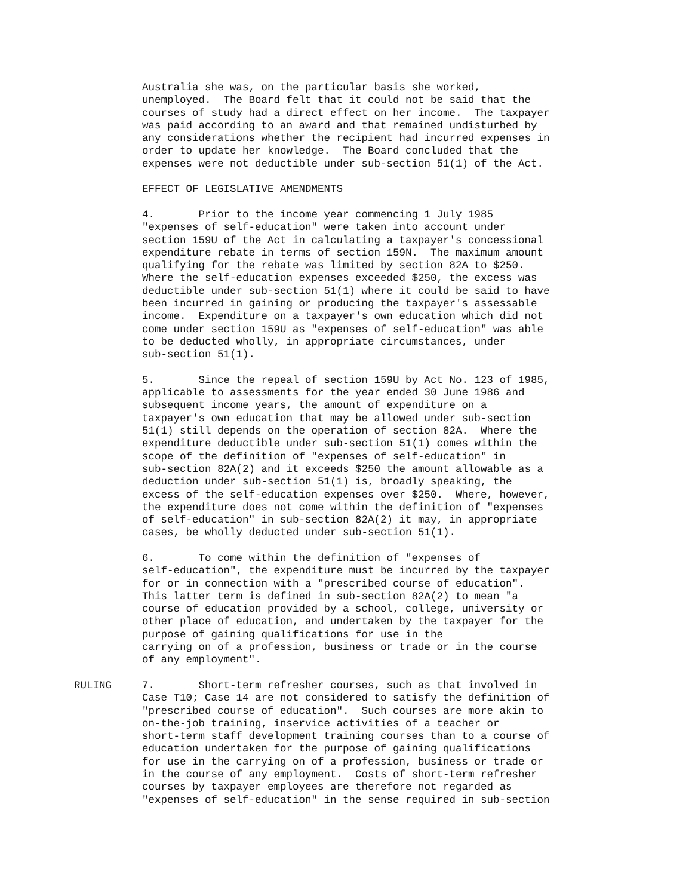Australia she was, on the particular basis she worked, unemployed. The Board felt that it could not be said that the courses of study had a direct effect on her income. The taxpayer was paid according to an award and that remained undisturbed by any considerations whether the recipient had incurred expenses in order to update her knowledge. The Board concluded that the expenses were not deductible under sub-section 51(1) of the Act.
EFFECT OF LEGISLATIVE AMENDMENTS
4. Prior to the income year commencing 1 July 1985 "expenses of self-education" were taken into account under section 159U of the Act in calculating a taxpayer's concessional expenditure rebate in terms of section 159N. The maximum amount qualifying for the rebate was limited by section 82A to $250. Where the self-education expenses exceeded $250, the excess was deductible under sub-section 51(1) where it could be said to have been incurred in gaining or producing the taxpayer's assessable income. Expenditure on a taxpayer's own education which did not come under section 159U as "expenses of self-education" was able to be deducted wholly, in appropriate circumstances, under sub-section 51(1).
5. Since the repeal of section 159U by Act No. 123 of 1985, applicable to assessments for the year ended 30 June 1986 and subsequent income years, the amount of expenditure on a taxpayer's own education that may be allowed under sub-section 51(1) still depends on the operation of section 82A. Where the expenditure deductible under sub-section 51(1) comes within the scope of the definition of "expenses of self-education" in sub-section 82A(2) and it exceeds $250 the amount allowable as a deduction under sub-section 51(1) is, broadly speaking, the excess of the self-education expenses over $250. Where, however, the expenditure does not come within the definition of "expenses of self-education" in sub-section 82A(2) it may, in appropriate cases, be wholly deducted under sub-section 51(1).
6. To come within the definition of "expenses of self-education", the expenditure must be incurred by the taxpayer for or in connection with a "prescribed course of education". This latter term is defined in sub-section 82A(2) to mean "a course of education provided by a school, college, university or other place of education, and undertaken by the taxpayer for the purpose of gaining qualifications for use in the carrying on of a profession, business or trade or in the course of any employment".
RULING 7. Short-term refresher courses, such as that involved in Case T10; Case 14 are not considered to satisfy the definition of "prescribed course of education". Such courses are more akin to on-the-job training, inservice activities of a teacher or short-term staff development training courses than to a course of education undertaken for the purpose of gaining qualifications for use in the carrying on of a profession, business or trade or in the course of any employment. Costs of short-term refresher courses by taxpayer employees are therefore not regarded as "expenses of self-education" in the sense required in sub-section